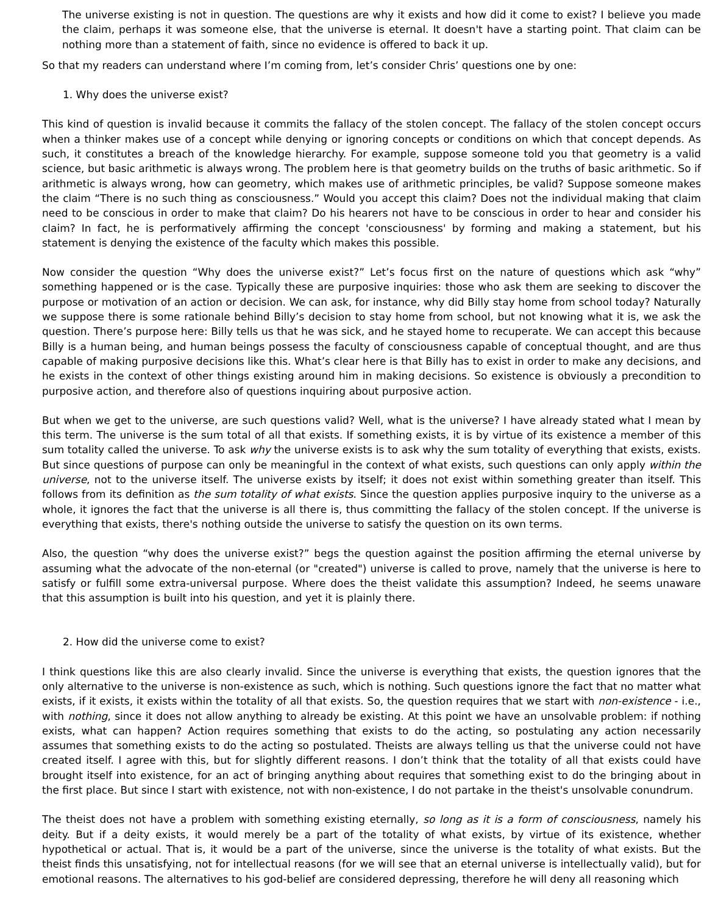The universe existing is not in question. The questions are why it exists and how did it come to exist? I believe you made the claim, perhaps it was someone else, that the universe is eternal. It doesn't have a starting point. That claim can be nothing more than a statement of faith, since no evidence is offered to back it up.
So that my readers can understand where I’m coming from, let’s consider Chris’ questions one by one:
1. Why does the universe exist?
This kind of question is invalid because it commits the fallacy of the stolen concept. The fallacy of the stolen concept occurs when a thinker makes use of a concept while denying or ignoring concepts or conditions on which that concept depends. As such, it constitutes a breach of the knowledge hierarchy. For example, suppose someone told you that geometry is a valid science, but basic arithmetic is always wrong. The problem here is that geometry builds on the truths of basic arithmetic. So if arithmetic is always wrong, how can geometry, which makes use of arithmetic principles, be valid? Suppose someone makes the claim “There is no such thing as consciousness.” Would you accept this claim? Does not the individual making that claim need to be conscious in order to make that claim? Do his hearers not have to be conscious in order to hear and consider his claim? In fact, he is performatively affirming the concept 'consciousness' by forming and making a statement, but his statement is denying the existence of the faculty which makes this possible.
Now consider the question “Why does the universe exist?” Let’s focus first on the nature of questions which ask “why” something happened or is the case. Typically these are purposive inquiries: those who ask them are seeking to discover the purpose or motivation of an action or decision. We can ask, for instance, why did Billy stay home from school today? Naturally we suppose there is some rationale behind Billy’s decision to stay home from school, but not knowing what it is, we ask the question. There’s purpose here: Billy tells us that he was sick, and he stayed home to recuperate. We can accept this because Billy is a human being, and human beings possess the faculty of consciousness capable of conceptual thought, and are thus capable of making purposive decisions like this. What’s clear here is that Billy has to exist in order to make any decisions, and he exists in the context of other things existing around him in making decisions. So existence is obviously a precondition to purposive action, and therefore also of questions inquiring about purposive action.
But when we get to the universe, are such questions valid? Well, what is the universe? I have already stated what I mean by this term. The universe is the sum total of all that exists. If something exists, it is by virtue of its existence a member of this sum totality called the universe. To ask why the universe exists is to ask why the sum totality of everything that exists, exists. But since questions of purpose can only be meaningful in the context of what exists, such questions can only apply within the universe, not to the universe itself. The universe exists by itself; it does not exist within something greater than itself. This follows from its definition as the sum totality of what exists. Since the question applies purposive inquiry to the universe as a whole, it ignores the fact that the universe is all there is, thus committing the fallacy of the stolen concept. If the universe is everything that exists, there's nothing outside the universe to satisfy the question on its own terms.
Also, the question “why does the universe exist?” begs the question against the position affirming the eternal universe by assuming what the advocate of the non-eternal (or "created") universe is called to prove, namely that the universe is here to satisfy or fulfill some extra-universal purpose. Where does the theist validate this assumption? Indeed, he seems unaware that this assumption is built into his question, and yet it is plainly there.
2. How did the universe come to exist?
I think questions like this are also clearly invalid. Since the universe is everything that exists, the question ignores that the only alternative to the universe is non-existence as such, which is nothing. Such questions ignore the fact that no matter what exists, if it exists, it exists within the totality of all that exists. So, the question requires that we start with non-existence - i.e., with nothing, since it does not allow anything to already be existing. At this point we have an unsolvable problem: if nothing exists, what can happen? Action requires something that exists to do the acting, so postulating any action necessarily assumes that something exists to do the acting so postulated. Theists are always telling us that the universe could not have created itself. I agree with this, but for slightly different reasons. I don’t think that the totality of all that exists could have brought itself into existence, for an act of bringing anything about requires that something exist to do the bringing about in the first place. But since I start with existence, not with non-existence, I do not partake in the theist's unsolvable conundrum.
The theist does not have a problem with something existing eternally, so long as it is a form of consciousness, namely his deity. But if a deity exists, it would merely be a part of the totality of what exists, by virtue of its existence, whether hypothetical or actual. That is, it would be a part of the universe, since the universe is the totality of what exists. But the theist finds this unsatisfying, not for intellectual reasons (for we will see that an eternal universe is intellectually valid), but for emotional reasons. The alternatives to his god-belief are considered depressing, therefore he will deny all reasoning which